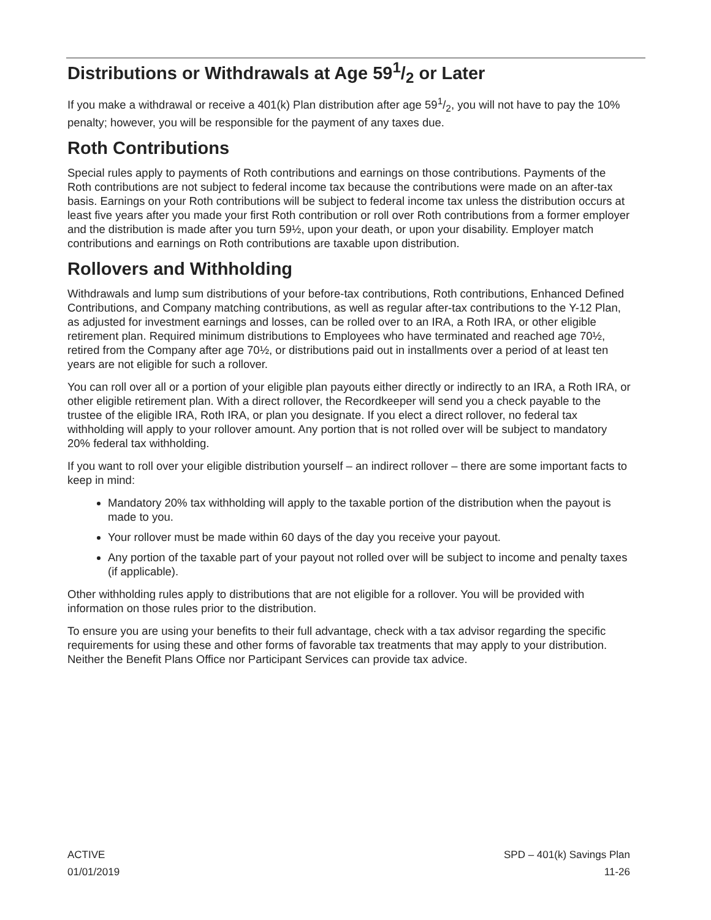Distributions or Withdrawals at Age 591/2 or Later
If you make a withdrawal or receive a 401(k) Plan distribution after age 591/2, you will not have to pay the 10% penalty; however, you will be responsible for the payment of any taxes due.
Roth Contributions
Special rules apply to payments of Roth contributions and earnings on those contributions. Payments of the Roth contributions are not subject to federal income tax because the contributions were made on an after-tax basis. Earnings on your Roth contributions will be subject to federal income tax unless the distribution occurs at least five years after you made your first Roth contribution or roll over Roth contributions from a former employer and the distribution is made after you turn 59½, upon your death, or upon your disability. Employer match contributions and earnings on Roth contributions are taxable upon distribution.
Rollovers and Withholding
Withdrawals and lump sum distributions of your before-tax contributions, Roth contributions, Enhanced Defined Contributions, and Company matching contributions, as well as regular after-tax contributions to the Y-12 Plan, as adjusted for investment earnings and losses, can be rolled over to an IRA, a Roth IRA, or other eligible retirement plan. Required minimum distributions to Employees who have terminated and reached age 70½, retired from the Company after age 70½, or distributions paid out in installments over a period of at least ten years are not eligible for such a rollover.
You can roll over all or a portion of your eligible plan payouts either directly or indirectly to an IRA, a Roth IRA, or other eligible retirement plan. With a direct rollover, the Recordkeeper will send you a check payable to the trustee of the eligible IRA, Roth IRA, or plan you designate. If you elect a direct rollover, no federal tax withholding will apply to your rollover amount. Any portion that is not rolled over will be subject to mandatory 20% federal tax withholding.
If you want to roll over your eligible distribution yourself – an indirect rollover – there are some important facts to keep in mind:
Mandatory 20% tax withholding will apply to the taxable portion of the distribution when the payout is made to you.
Your rollover must be made within 60 days of the day you receive your payout.
Any portion of the taxable part of your payout not rolled over will be subject to income and penalty taxes (if applicable).
Other withholding rules apply to distributions that are not eligible for a rollover. You will be provided with information on those rules prior to the distribution.
To ensure you are using your benefits to their full advantage, check with a tax advisor regarding the specific requirements for using these and other forms of favorable tax treatments that may apply to your distribution. Neither the Benefit Plans Office nor Participant Services can provide tax advice.
ACTIVE
01/01/2019
SPD – 401(k) Savings Plan
11-26